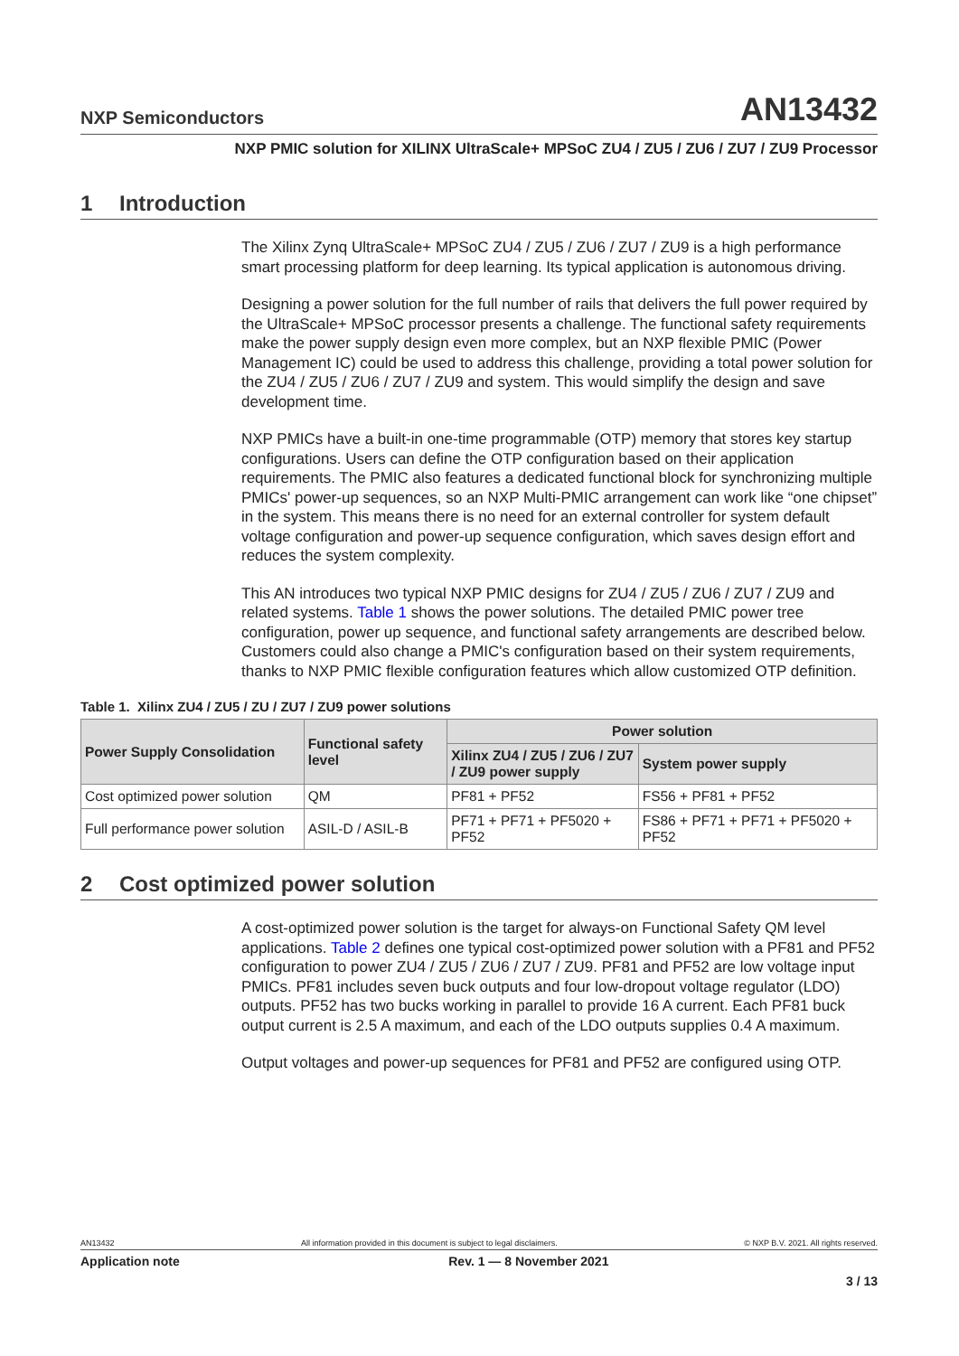NXP Semiconductors
AN13432
NXP PMIC solution for XILINX UltraScale+ MPSoC ZU4 / ZU5 / ZU6 / ZU7 / ZU9 Processor
1 Introduction
The Xilinx Zynq UltraScale+ MPSoC ZU4 / ZU5 / ZU6 / ZU7 / ZU9 is a high performance smart processing platform for deep learning. Its typical application is autonomous driving.
Designing a power solution for the full number of rails that delivers the full power required by the UltraScale+ MPSoC processor presents a challenge. The functional safety requirements make the power supply design even more complex, but an NXP flexible PMIC (Power Management IC) could be used to address this challenge, providing a total power solution for the ZU4 / ZU5 / ZU6 / ZU7 / ZU9 and system. This would simplify the design and save development time.
NXP PMICs have a built-in one-time programmable (OTP) memory that stores key startup configurations. Users can define the OTP configuration based on their application requirements. The PMIC also features a dedicated functional block for synchronizing multiple PMICs' power-up sequences, so an NXP Multi-PMIC arrangement can work like “one chipset” in the system. This means there is no need for an external controller for system default voltage configuration and power-up sequence configuration, which saves design effort and reduces the system complexity.
This AN introduces two typical NXP PMIC designs for ZU4 / ZU5 / ZU6 / ZU7 / ZU9 and related systems. Table 1 shows the power solutions. The detailed PMIC power tree configuration, power up sequence, and functional safety arrangements are described below. Customers could also change a PMIC's configuration based on their system requirements, thanks to NXP PMIC flexible configuration features which allow customized OTP definition.
Table 1. Xilinx ZU4 / ZU5 / ZU / ZU7 / ZU9 power solutions
| Power Supply Consolidation | Functional safety level | Power solution | |
| --- | --- | --- | --- |
| | | Xilinx ZU4 / ZU5 / ZU6 / ZU7 / ZU9 power supply | System power supply |
| Cost optimized power solution | QM | PF81 + PF52 | FS56 + PF81 + PF52 |
| Full performance power solution | ASIL-D / ASIL-B | PF71 + PF71 + PF5020 + PF52 | FS86 + PF71 + PF71 + PF5020 + PF52 |
2 Cost optimized power solution
A cost-optimized power solution is the target for always-on Functional Safety QM level applications. Table 2 defines one typical cost-optimized power solution with a PF81 and PF52 configuration to power ZU4 / ZU5 / ZU6 / ZU7 / ZU9. PF81 and PF52 are low voltage input PMICs. PF81 includes seven buck outputs and four low-dropout voltage regulator (LDO) outputs. PF52 has two bucks working in parallel to provide 16 A current. Each PF81 buck output current is 2.5 A maximum, and each of the LDO outputs supplies 0.4 A maximum.
Output voltages and power-up sequences for PF81 and PF52 are configured using OTP.
AN13432 All information provided in this document is subject to legal disclaimers. © NXP B.V. 2021. All rights reserved.
Application note Rev. 1 — 8 November 2021
3 / 13